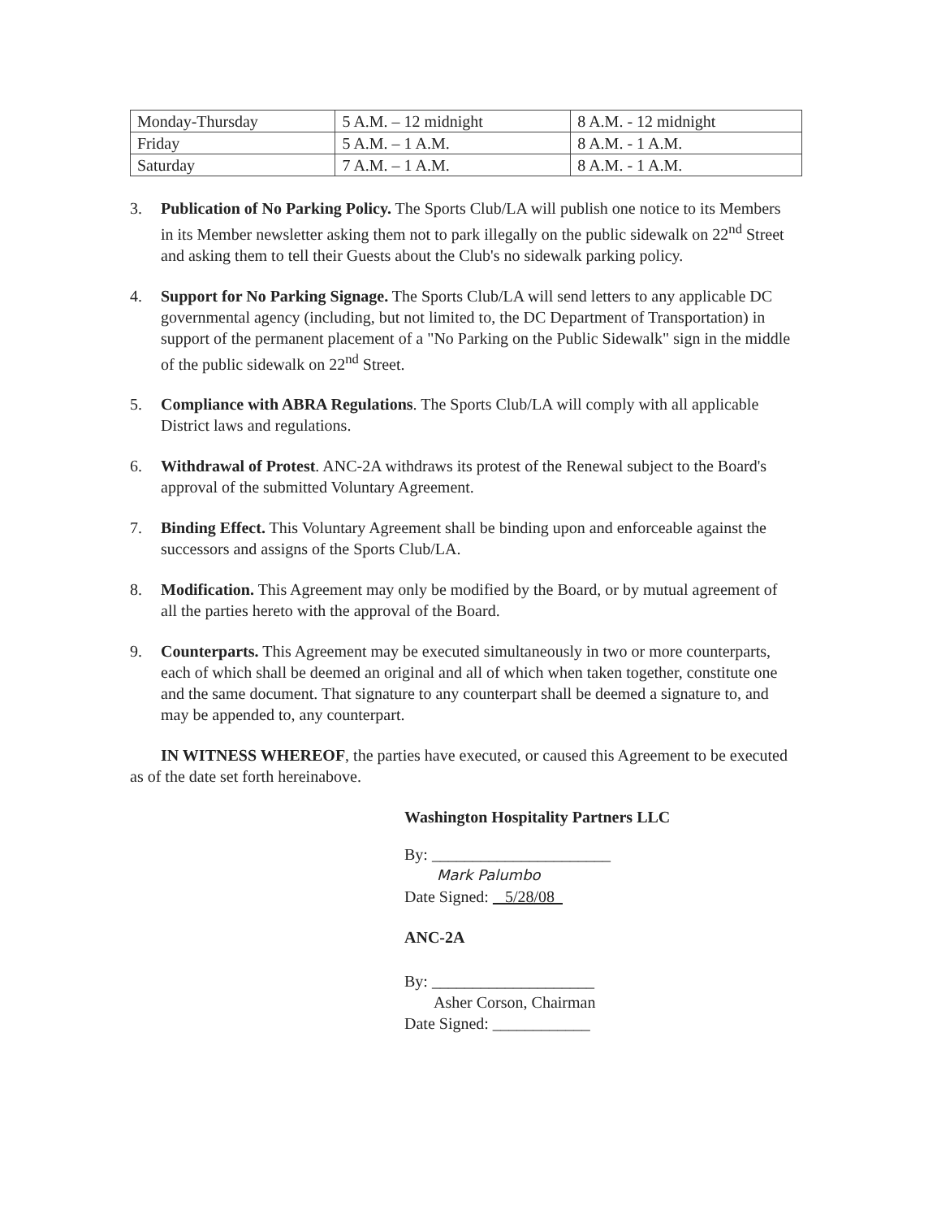| Monday-Thursday | 5 A.M. – 12 midnight | 8 A.M. - 12 midnight |
| Friday | 5 A.M. – 1 A.M. | 8 A.M. - 1 A.M. |
| Saturday | 7 A.M. – 1 A.M. | 8 A.M. - 1 A.M. |
3. Publication of No Parking Policy. The Sports Club/LA will publish one notice to its Members in its Member newsletter asking them not to park illegally on the public sidewalk on 22<sup>nd</sup> Street and asking them to tell their Guests about the Club's no sidewalk parking policy.
4. Support for No Parking Signage. The Sports Club/LA will send letters to any applicable DC governmental agency (including, but not limited to, the DC Department of Transportation) in support of the permanent placement of a "No Parking on the Public Sidewalk" sign in the middle of the public sidewalk on 22<sup>nd</sup> Street.
5. Compliance with ABRA Regulations. The Sports Club/LA will comply with all applicable District laws and regulations.
6. Withdrawal of Protest. ANC-2A withdraws its protest of the Renewal subject to the Board's approval of the submitted Voluntary Agreement.
7. Binding Effect. This Voluntary Agreement shall be binding upon and enforceable against the successors and assigns of the Sports Club/LA.
8. Modification. This Agreement may only be modified by the Board, or by mutual agreement of all the parties hereto with the approval of the Board.
9. Counterparts. This Agreement may be executed simultaneously in two or more counterparts, each of which shall be deemed an original and all of which when taken together, constitute one and the same document. That signature to any counterpart shall be deemed a signature to, and may be appended to, any counterpart.
IN WITNESS WHEREOF, the parties have executed, or caused this Agreement to be executed as of the date set forth hereinabove.
Washington Hospitality Partners LLC
By: ______________________
Mark Palumbo
Date Signed: 5/28/08
ANC-2A
By: ____________________
Asher Corson, Chairman
Date Signed: ____________